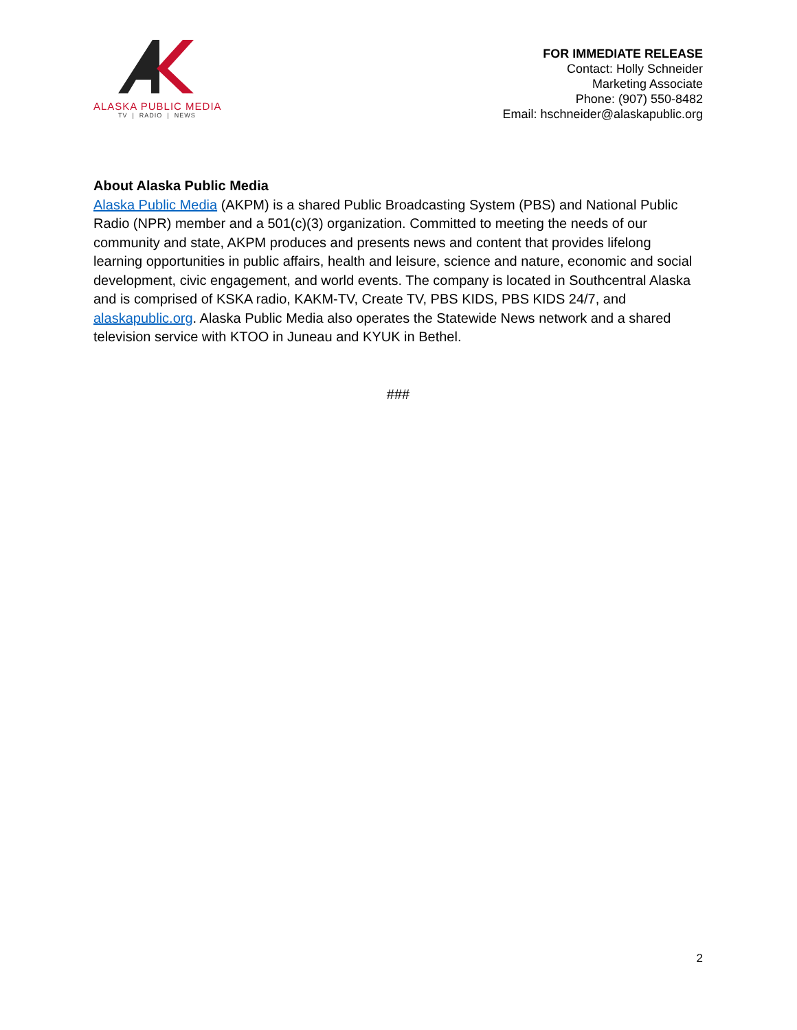ALASKA PUBLIC MEDIA
TV | RADIO | NEWS
FOR IMMEDIATE RELEASE
Contact: Holly Schneider
Marketing Associate
Phone: (907) 550-8482
Email: hschneider@alaskapublic.org
About Alaska Public Media
Alaska Public Media (AKPM) is a shared Public Broadcasting System (PBS) and National Public Radio (NPR) member and a 501(c)(3) organization. Committed to meeting the needs of our community and state, AKPM produces and presents news and content that provides lifelong learning opportunities in public affairs, health and leisure, science and nature, economic and social development, civic engagement, and world events. The company is located in Southcentral Alaska and is comprised of KSKA radio, KAKM-TV, Create TV, PBS KIDS, PBS KIDS 24/7, and alaskapublic.org. Alaska Public Media also operates the Statewide News network and a shared television service with KTOO in Juneau and KYUK in Bethel.
###
2